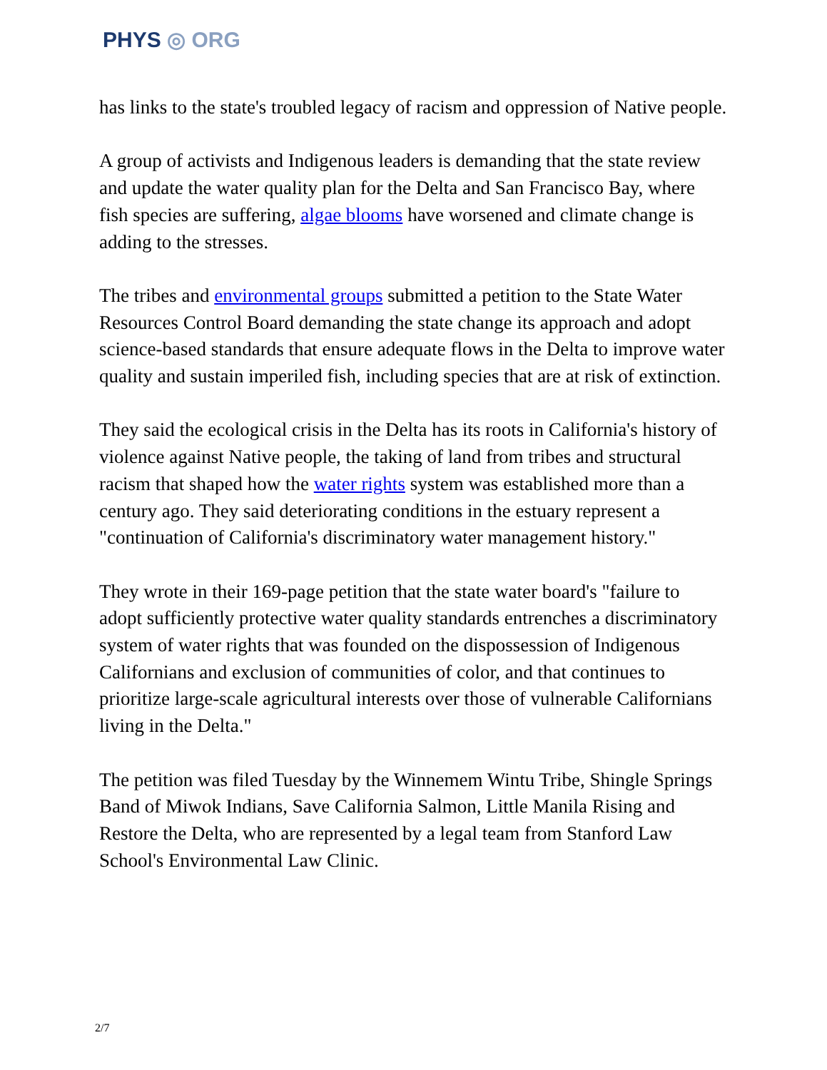PHYS ◎ ORG
has links to the state's troubled legacy of racism and oppression of Native people.
A group of activists and Indigenous leaders is demanding that the state review and update the water quality plan for the Delta and San Francisco Bay, where fish species are suffering, algae blooms have worsened and climate change is adding to the stresses.
The tribes and environmental groups submitted a petition to the State Water Resources Control Board demanding the state change its approach and adopt science-based standards that ensure adequate flows in the Delta to improve water quality and sustain imperiled fish, including species that are at risk of extinction.
They said the ecological crisis in the Delta has its roots in California's history of violence against Native people, the taking of land from tribes and structural racism that shaped how the water rights system was established more than a century ago. They said deteriorating conditions in the estuary represent a "continuation of California's discriminatory water management history."
They wrote in their 169-page petition that the state water board's "failure to adopt sufficiently protective water quality standards entrenches a discriminatory system of water rights that was founded on the dispossession of Indigenous Californians and exclusion of communities of color, and that continues to prioritize large-scale agricultural interests over those of vulnerable Californians living in the Delta."
The petition was filed Tuesday by the Winnemem Wintu Tribe, Shingle Springs Band of Miwok Indians, Save California Salmon, Little Manila Rising and Restore the Delta, who are represented by a legal team from Stanford Law School's Environmental Law Clinic.
2/7